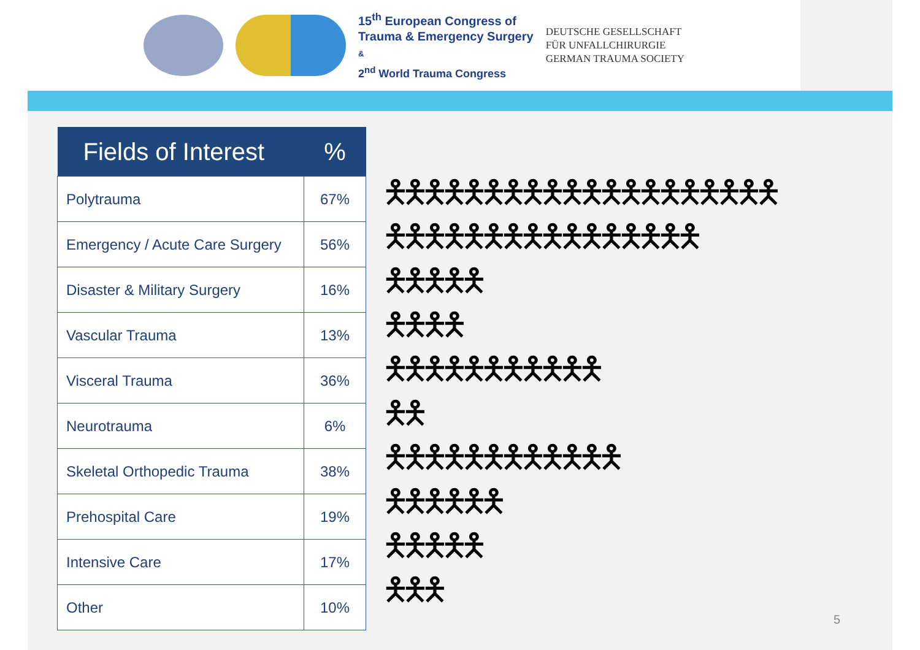15<sup>th</sup> European Congress of
Trauma & Emergency Surgery
&
2<sup>nd</sup> World Trauma Congress
DEUTSCHE GESELLSCHAFT
FÜR UNFALLCHIRURGIE
GERMAN TRAUMA SOCIETY
| Fields of Interest | % |
| --- | --- |
| Polytrauma | 67% |
| Emergency / Acute Care Surgery | 56% |
| Disaster & Military Surgery | 16% |
| Vascular Trauma | 13% |
| Visceral Trauma | 36% |
| Neurotrauma | 6% |
| Skeletal Orthopedic Trauma | 38% |
| Prehospital Care | 19% |
| Intensive Care | 17% |
| Other | 10% |
🯅🯅🯅🯅🯅🯅🯅🯅🯅🯅🯅🯅🯅🯅🯅🯅🯅🯅🯅🯅
🯅🯅🯅🯅🯅🯅🯅🯅🯅🯅🯅🯅🯅🯅🯅🯅
🯅🯅🯅🯅🯅
🯅🯅🯅🯅
🯅🯅🯅🯅🯅🯅🯅🯅🯅🯅🯅
🯅🯅
🯅🯅🯅🯅🯅🯅🯅🯅🯅🯅🯅🯅
🯅🯅🯅🯅🯅🯅
🯅🯅🯅🯅🯅
🯅🯅🯅
5